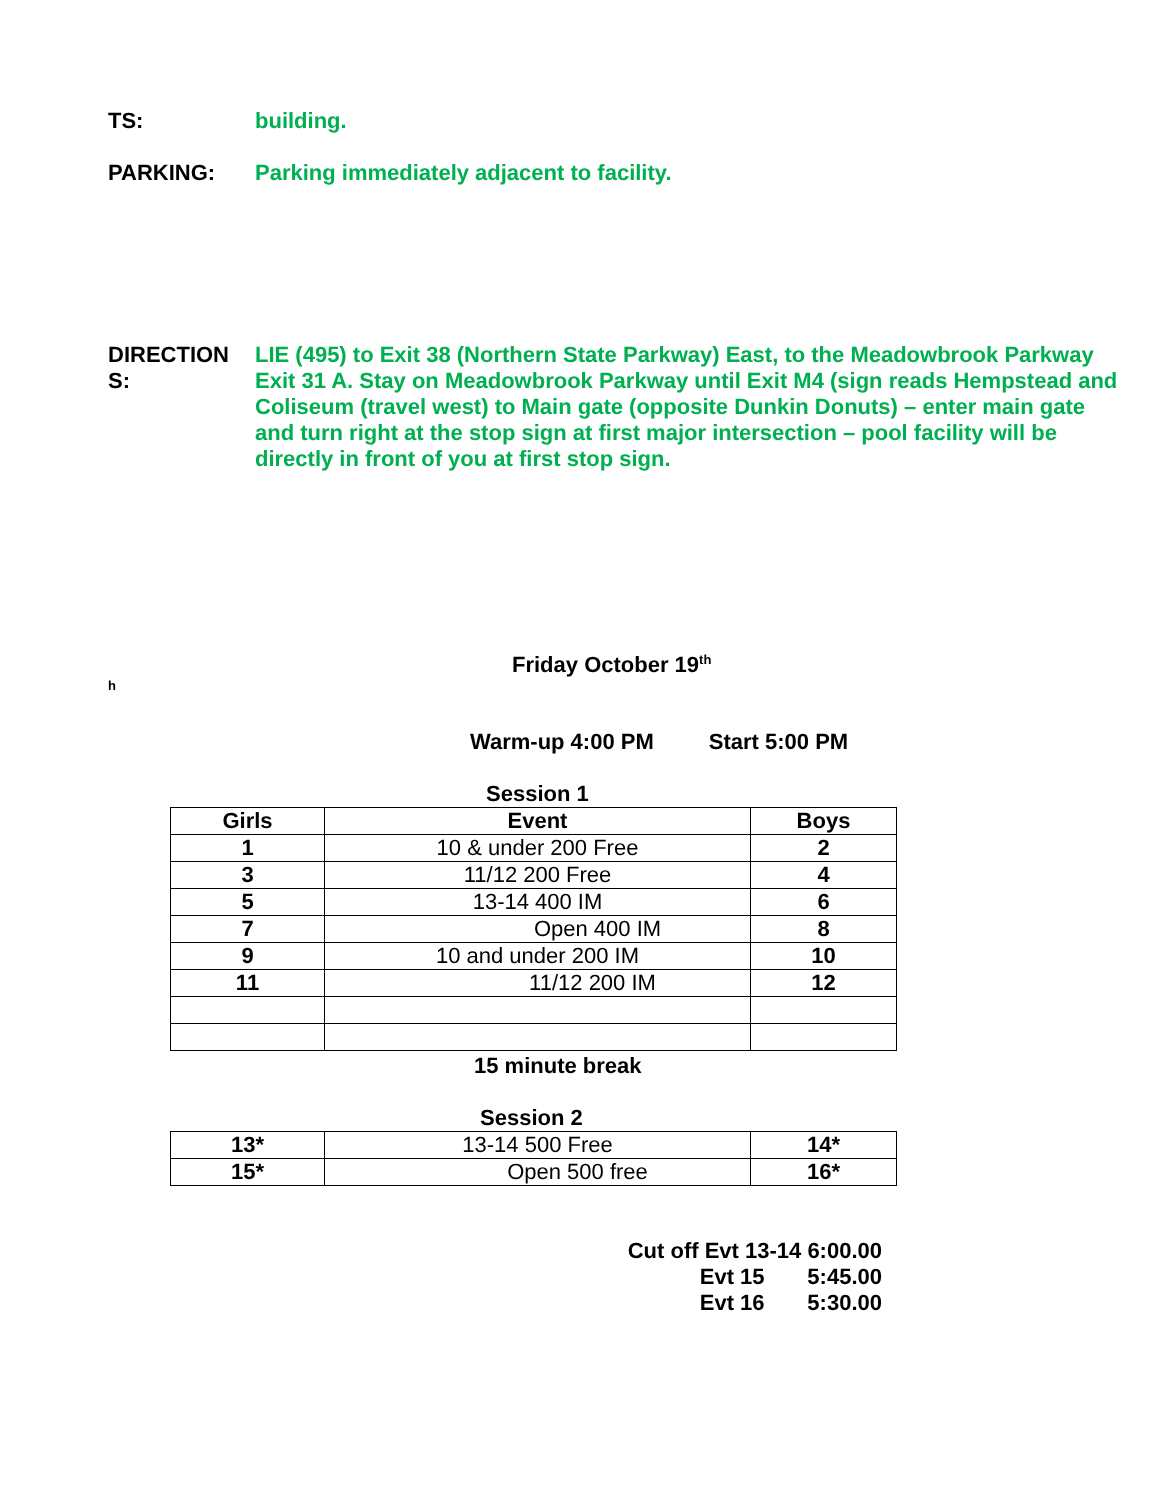TS:
building.
PARKING:
Parking immediately adjacent to facility.
DIRECTION
S:
LIE (495) to Exit 38 (Northern State Parkway) East, to the Meadowbrook Parkway Exit 31 A. Stay on Meadowbrook Parkway until Exit M4 (sign reads Hempstead and Coliseum (travel west) to Main gate (opposite Dunkin Donuts) – enter main gate and turn right at the stop sign at first major intersection – pool facility will be directly in front of you at first stop sign.
Friday October 19<sup>th</sup>
h
Warm-up 4:00 PM Start 5:00 PM
Session 1
| Girls | Event | Boys |
| --- | --- | --- |
| 1 | 10 & under 200 Free | 2 |
| 3 | 11/12 200 Free | 4 |
| 5 | 13-14 400 IM | 6 |
| 7 | Open 400 IM | 8 |
| 9 | 10 and under 200 IM | 10 |
| 11 | 11/12 200 IM | 12 |
15 minute break
Session 2
| 13* | 13-14 500 Free | 14* |
| 15* | Open 500 free | 16* |
Cut off Evt 13-14 6:00.00
Evt 15 5:45.00
Evt 16 5:30.00